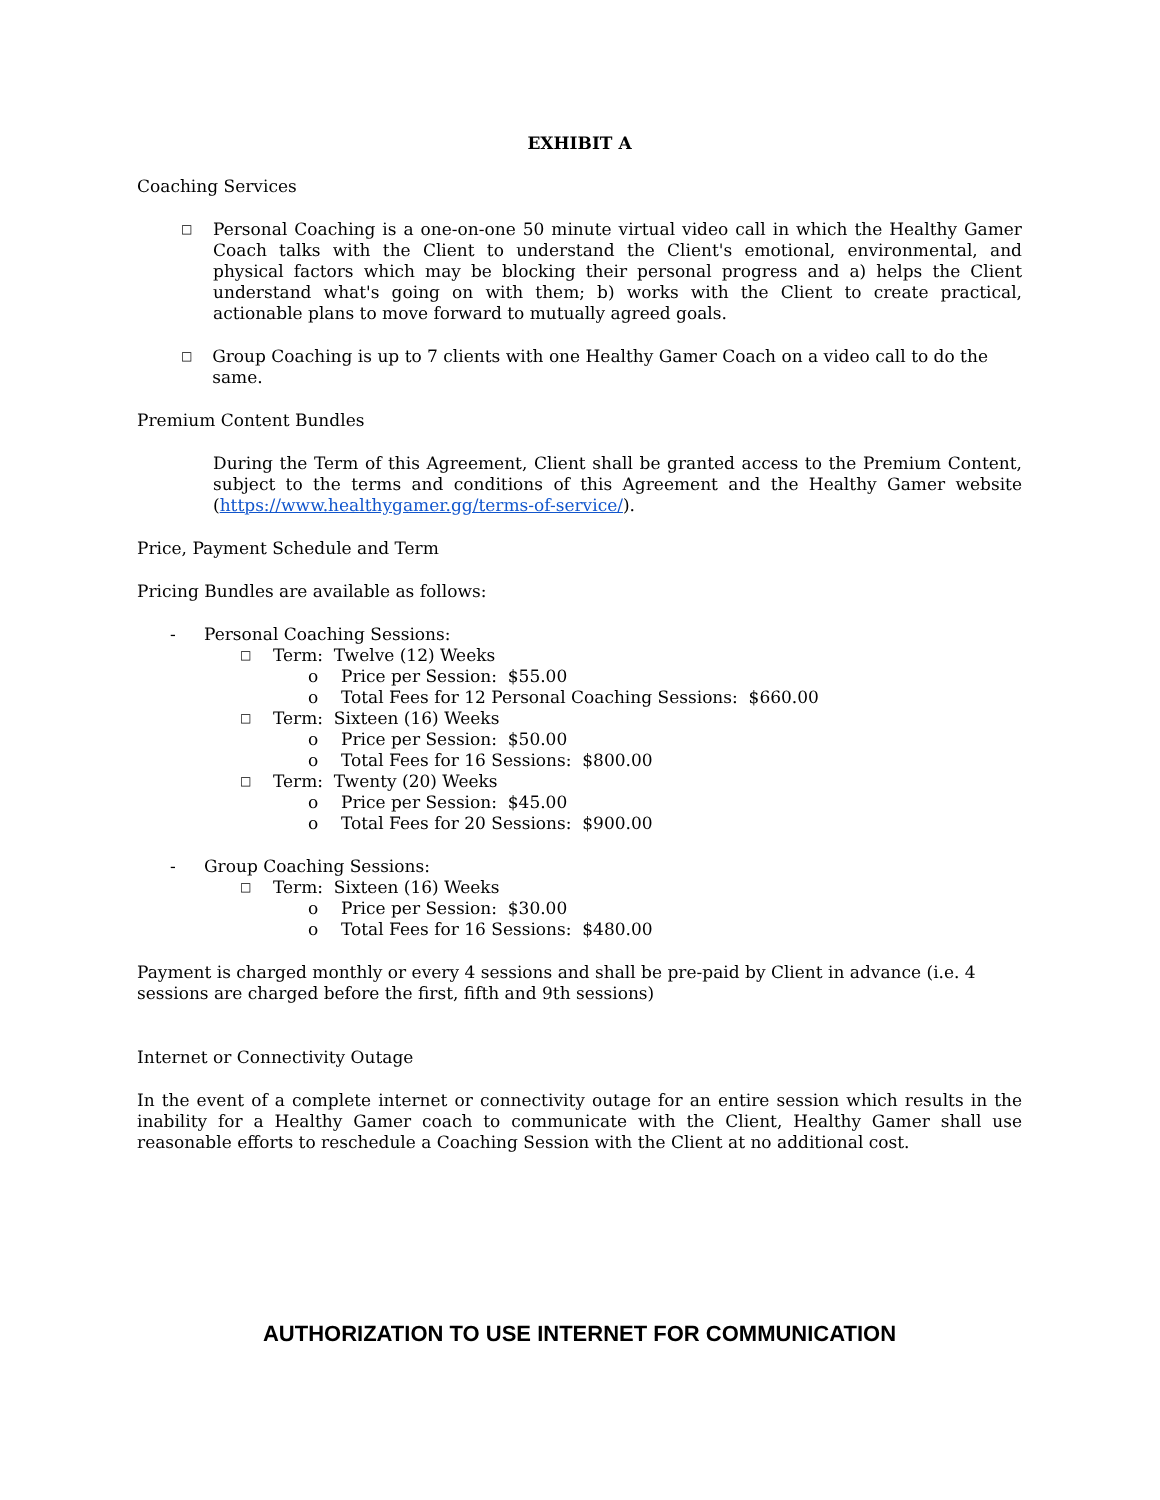EXHIBIT A
Coaching Services
□ Personal Coaching is a one-on-one 50 minute virtual video call in which the Healthy Gamer Coach talks with the Client to understand the Client's emotional, environmental, and physical factors which may be blocking their personal progress and a) helps the Client understand what's going on with them; b) works with the Client to create practical, actionable plans to move forward to mutually agreed goals.
□ Group Coaching is up to 7 clients with one Healthy Gamer Coach on a video call to do the same.
Premium Content Bundles
During the Term of this Agreement, Client shall be granted access to the Premium Content, subject to the terms and conditions of this Agreement and the Healthy Gamer website (https://www.healthygamer.gg/terms-of-service/).
Price, Payment Schedule and Term
Pricing Bundles are available as follows:
- Personal Coaching Sessions:
□ Term: Twelve (12) Weeks
o Price per Session: $55.00
o Total Fees for 12 Personal Coaching Sessions: $660.00
□ Term: Sixteen (16) Weeks
o Price per Session: $50.00
o Total Fees for 16 Sessions: $800.00
□ Term: Twenty (20) Weeks
o Price per Session: $45.00
o Total Fees for 20 Sessions: $900.00
- Group Coaching Sessions:
□ Term: Sixteen (16) Weeks
o Price per Session: $30.00
o Total Fees for 16 Sessions: $480.00
Payment is charged monthly or every 4 sessions and shall be pre-paid by Client in advance (i.e. 4 sessions are charged before the first, fifth and 9th sessions)
Internet or Connectivity Outage
In the event of a complete internet or connectivity outage for an entire session which results in the inability for a Healthy Gamer coach to communicate with the Client, Healthy Gamer shall use reasonable efforts to reschedule a Coaching Session with the Client at no additional cost.
AUTHORIZATION TO USE INTERNET FOR COMMUNICATION